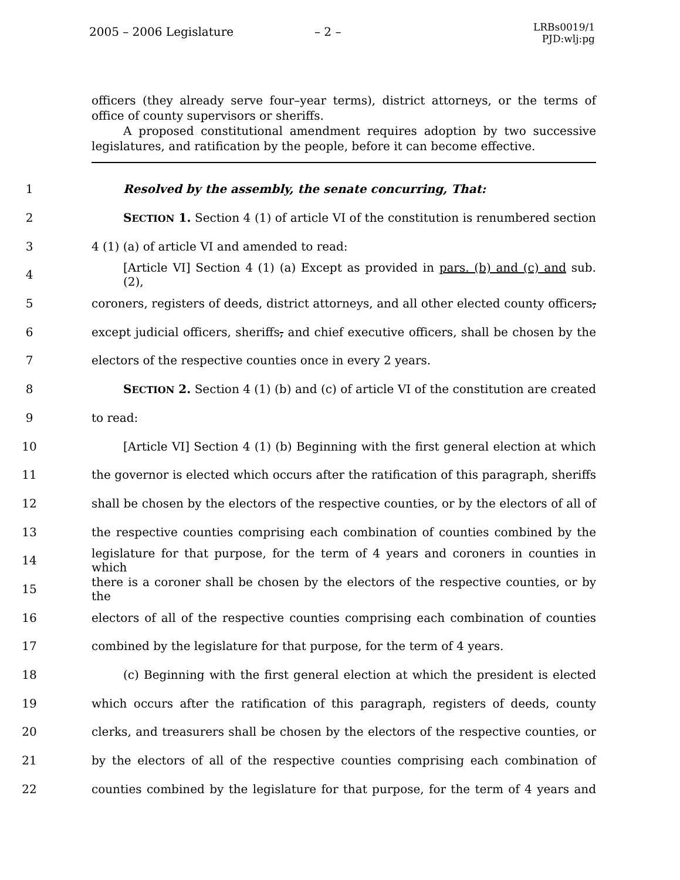2005 – 2006 Legislature – 2 –
LRBs0019/1
PJD:wlj:pg
officers (they already serve four–year terms), district attorneys, or the terms of office of county supervisors or sheriffs.
A proposed constitutional amendment requires adoption by two successive legislatures, and ratification by the people, before it can become effective.
1 Resolved by the assembly, the senate concurring, That:
2 SECTION 1. Section 4 (1) of article VI of the constitution is renumbered section
3 4 (1) (a) of article VI and amended to read:
4 [Article VI] Section 4 (1) (a) Except as provided in pars. (b) and (c) and sub. (2),
5 coroners, registers of deeds, district attorneys, and all other elected county officers,
6 except judicial officers, sheriffs, and chief executive officers, shall be chosen by the
7 electors of the respective counties once in every 2 years.
8 SECTION 2. Section 4 (1) (b) and (c) of article VI of the constitution are created
9 to read:
10 [Article VI] Section 4 (1) (b) Beginning with the first general election at which
11 the governor is elected which occurs after the ratification of this paragraph, sheriffs
12 shall be chosen by the electors of the respective counties, or by the electors of all of
13 the respective counties comprising each combination of counties combined by the
14 legislature for that purpose, for the term of 4 years and coroners in counties in which
15 there is a coroner shall be chosen by the electors of the respective counties, or by the
16 electors of all of the respective counties comprising each combination of counties
17 combined by the legislature for that purpose, for the term of 4 years.
18 (c) Beginning with the first general election at which the president is elected
19 which occurs after the ratification of this paragraph, registers of deeds, county
20 clerks, and treasurers shall be chosen by the electors of the respective counties, or
21 by the electors of all of the respective counties comprising each combination of
22 counties combined by the legislature for that purpose, for the term of 4 years and